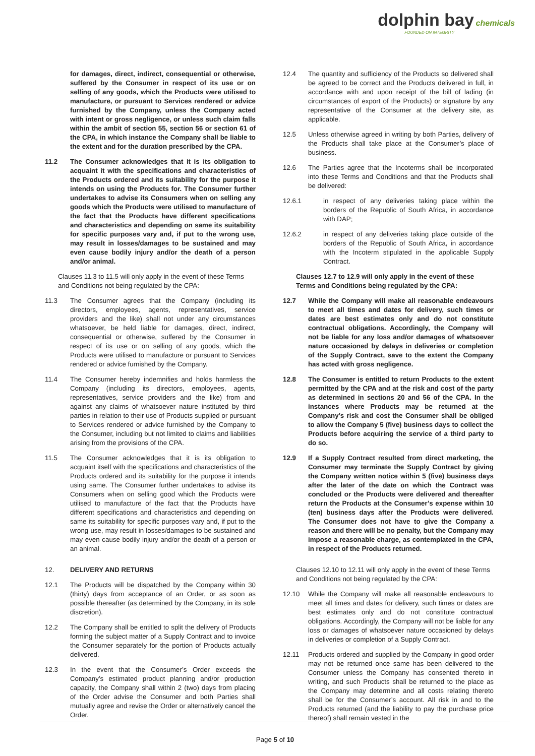dolphin bay chemicals
FOUNDED ON INTEGRITY
for damages, direct, indirect, consequential or otherwise, suffered by the Consumer in respect of its use or on selling of any goods, which the Products were utilised to manufacture, or pursuant to Services rendered or advice furnished by the Company, unless the Company acted with intent or gross negligence, or unless such claim falls within the ambit of section 55, section 56 or section 61 of the CPA, in which instance the Company shall be liable to the extent and for the duration prescribed by the CPA.
11.2 The Consumer acknowledges that it is its obligation to acquaint it with the specifications and characteristics of the Products ordered and its suitability for the purpose it intends on using the Products for. The Consumer further undertakes to advise its Consumers when on selling any goods which the Products were utilised to manufacture of the fact that the Products have different specifications and characteristics and depending on same its suitability for specific purposes vary and, if put to the wrong use, may result in losses/damages to be sustained and may even cause bodily injury and/or the death of a person and/or animal.
Clauses 11.3 to 11.5 will only apply in the event of these Terms and Conditions not being regulated by the CPA:
11.3 The Consumer agrees that the Company (including its directors, employees, agents, representatives, service providers and the like) shall not under any circumstances whatsoever, be held liable for damages, direct, indirect, consequential or otherwise, suffered by the Consumer in respect of its use or on selling of any goods, which the Products were utilised to manufacture or pursuant to Services rendered or advice furnished by the Company.
11.4 The Consumer hereby indemnifies and holds harmless the Company (including its directors, employees, agents, representatives, service providers and the like) from and against any claims of whatsoever nature instituted by third parties in relation to their use of Products supplied or pursuant to Services rendered or advice furnished by the Company to the Consumer, including but not limited to claims and liabilities arising from the provisions of the CPA.
11.5 The Consumer acknowledges that it is its obligation to acquaint itself with the specifications and characteristics of the Products ordered and its suitability for the purpose it intends using same. The Consumer further undertakes to advise its Consumers when on selling good which the Products were utilised to manufacture of the fact that the Products have different specifications and characteristics and depending on same its suitability for specific purposes vary and, if put to the wrong use, may result in losses/damages to be sustained and may even cause bodily injury and/or the death of a person or an animal.
12. DELIVERY AND RETURNS
12.1 The Products will be dispatched by the Company within 30 (thirty) days from acceptance of an Order, or as soon as possible thereafter (as determined by the Company, in its sole discretion).
12.2 The Company shall be entitled to split the delivery of Products forming the subject matter of a Supply Contract and to invoice the Consumer separately for the portion of Products actually delivered.
12.3 In the event that the Consumer’s Order exceeds the Company’s estimated product planning and/or production capacity, the Company shall within 2 (two) days from placing of the Order advise the Consumer and both Parties shall mutually agree and revise the Order or alternatively cancel the Order.
12.4 The quantity and sufficiency of the Products so delivered shall be agreed to be correct and the Products delivered in full, in accordance with and upon receipt of the bill of lading (in circumstances of export of the Products) or signature by any representative of the Consumer at the delivery site, as applicable.
12.5 Unless otherwise agreed in writing by both Parties, delivery of the Products shall take place at the Consumer’s place of business.
12.6 The Parties agree that the Incoterms shall be incorporated into these Terms and Conditions and that the Products shall be delivered:
12.6.1 in respect of any deliveries taking place within the borders of the Republic of South Africa, in accordance with DAP;
12.6.2 in respect of any deliveries taking place outside of the borders of the Republic of South Africa, in accordance with the Incoterm stipulated in the applicable Supply Contract.
Clauses 12.7 to 12.9 will only apply in the event of these Terms and Conditions being regulated by the CPA:
12.7 While the Company will make all reasonable endeavours to meet all times and dates for delivery, such times or dates are best estimates only and do not constitute contractual obligations. Accordingly, the Company will not be liable for any loss and/or damages of whatsoever nature occasioned by delays in deliveries or completion of the Supply Contract, save to the extent the Company has acted with gross negligence.
12.8 The Consumer is entitled to return Products to the extent permitted by the CPA and at the risk and cost of the party as determined in sections 20 and 56 of the CPA. In the instances where Products may be returned at the Company’s risk and cost the Consumer shall be obliged to allow the Company 5 (five) business days to collect the Products before acquiring the service of a third party to do so.
12.9 If a Supply Contract resulted from direct marketing, the Consumer may terminate the Supply Contract by giving the Company written notice within 5 (five) business days after the later of the date on which the Contract was concluded or the Products were delivered and thereafter return the Products at the Consumer’s expense within 10 (ten) business days after the Products were delivered. The Consumer does not have to give the Company a reason and there will be no penalty, but the Company may impose a reasonable charge, as contemplated in the CPA, in respect of the Products returned.
Clauses 12.10 to 12.11 will only apply in the event of these Terms and Conditions not being regulated by the CPA:
12.10 While the Company will make all reasonable endeavours to meet all times and dates for delivery, such times or dates are best estimates only and do not constitute contractual obligations. Accordingly, the Company will not be liable for any loss or damages of whatsoever nature occasioned by delays in deliveries or completion of a Supply Contract.
12.11 Products ordered and supplied by the Company in good order may not be returned once same has been delivered to the Consumer unless the Company has consented thereto in writing, and such Products shall be returned to the place as the Company may determine and all costs relating thereto shall be for the Consumer’s account. All risk in and to the Products returned (and the liability to pay the purchase price thereof) shall remain vested in the
Page 5 of 10